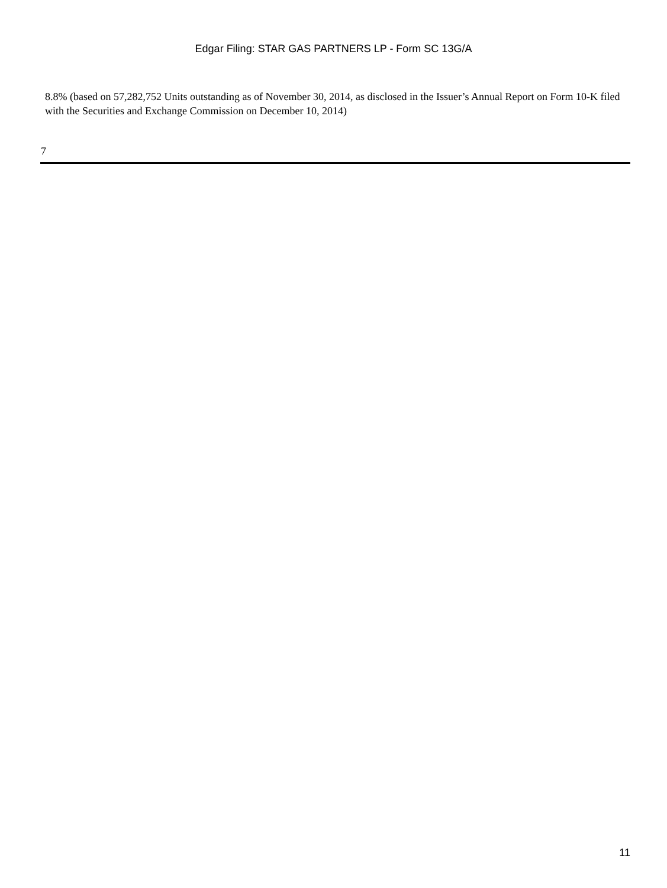Edgar Filing: STAR GAS PARTNERS LP - Form SC 13G/A
8.8% (based on 57,282,752 Units outstanding as of November 30, 2014, as disclosed in the Issuer’s Annual Report on Form 10-K filed with the Securities and Exchange Commission on December 10, 2014)
7
11